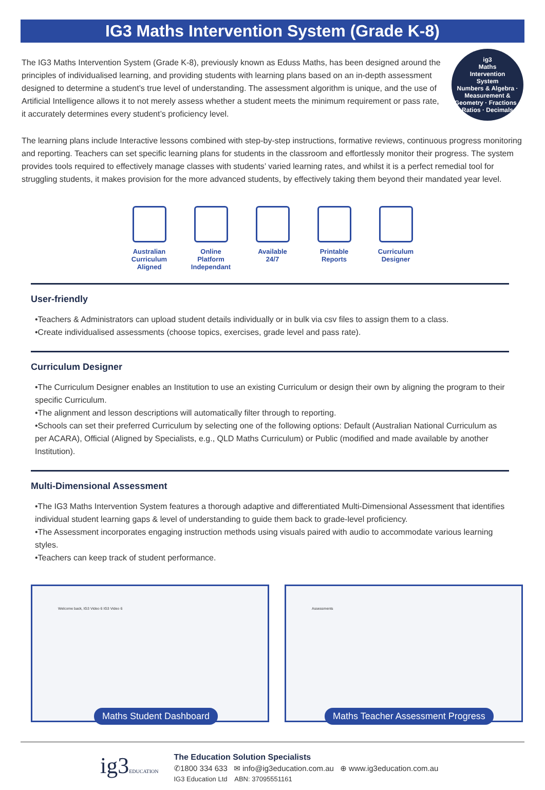IG3 Maths Intervention System (Grade K-8)
The IG3 Maths Intervention System (Grade K-8), previously known as Eduss Maths, has been designed around the principles of individualised learning, and providing students with learning plans based on an in-depth assessment designed to determine a student’s true level of understanding. The assessment algorithm is unique, and the use of Artificial Intelligence allows it to not merely assess whether a student meets the minimum requirement or pass rate, it accurately determines every student’s proficiency level.
ig3
Maths
Intervention
System
Numbers & Algebra · Measurement & Geometry · Fractions · Ratios · Decimals
The learning plans include Interactive lessons combined with step-by-step instructions, formative reviews, continuous progress monitoring and reporting. Teachers can set specific learning plans for students in the classroom and effortlessly monitor their progress. The system provides tools required to effectively manage classes with students’ varied learning rates, and whilst it is a perfect remedial tool for struggling students, it makes provision for the more advanced students, by effectively taking them beyond their mandated year level.
Australian Curriculum Aligned
Online Platform Independant
Available 24/7
Printable Reports
Curriculum Designer
User-friendly
•Teachers & Administrators can upload student details individually or in bulk via csv files to assign them to a class.
•Create individualised assessments (choose topics, exercises, grade level and pass rate).
Curriculum Designer
•The Curriculum Designer enables an Institution to use an existing Curriculum or design their own by aligning the program to their specific Curriculum.
•The alignment and lesson descriptions will automatically filter through to reporting.
•Schools can set their preferred Curriculum by selecting one of the following options: Default (Australian National Curriculum as per ACARA), Official (Aligned by Specialists, e.g., QLD Maths Curriculum) or Public (modified and made available by another Institution).
Multi-Dimensional Assessment
•The IG3 Maths Intervention System features a thorough adaptive and differentiated Multi-Dimensional Assessment that identifies individual student learning gaps & level of understanding to guide them back to grade-level proficiency.
•The Assessment incorporates engaging instruction methods using visuals paired with audio to accommodate various learning styles.
•Teachers can keep track of student performance.
Welcome back, IG3 Video 6 IG3 Video 6
Maths Student Dashboard
Assessments
Maths Teacher Assessment Progress
ig3EDUCATION
The Education Solution Specialists
✆1800 334 633 ✉ info@ig3education.com.au ⊕ www.ig3education.com.au
IG3 Education Ltd ABN: 37095551161